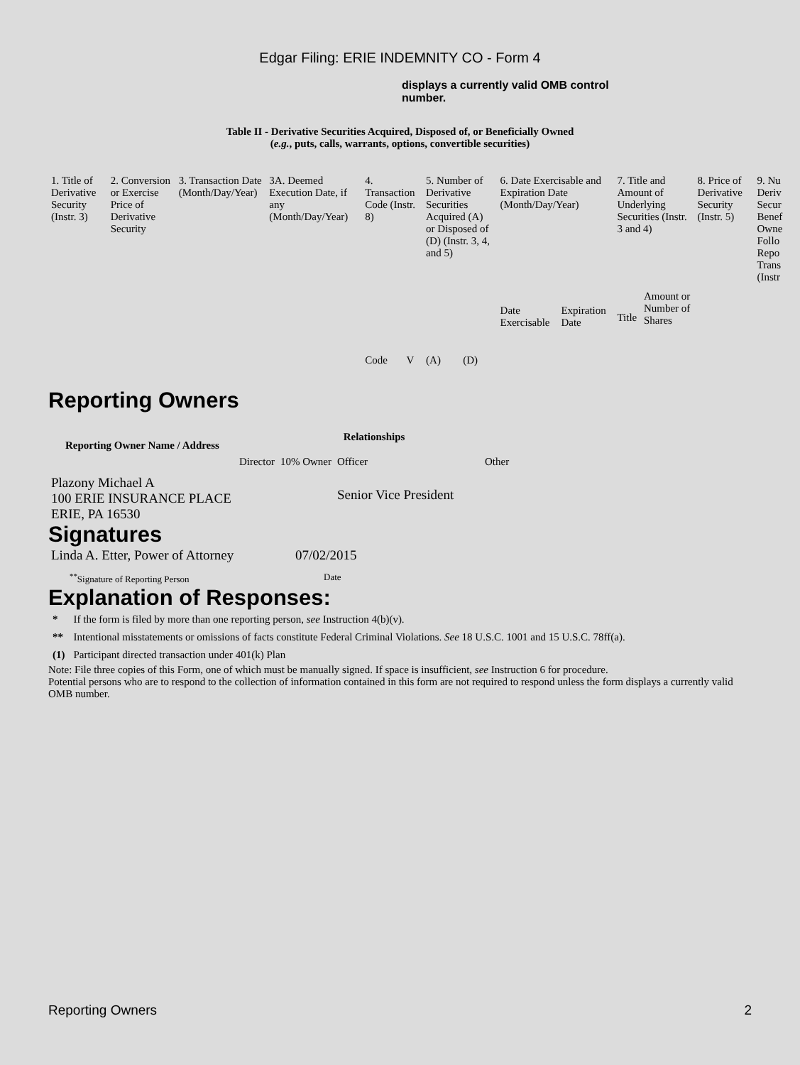Edgar Filing: ERIE INDEMNITY CO - Form 4
displays a currently valid OMB control number.
Table II - Derivative Securities Acquired, Disposed of, or Beneficially Owned
(e.g., puts, calls, warrants, options, convertible securities)
| 1. Title of Derivative Security (Instr. 3) | 2. Conversion or Exercise Price of Derivative Security | 3. Transaction Date (Month/Day/Year) | 3A. Deemed Execution Date, if any (Month/Day/Year) | 4. Transaction Code (Instr. 8) | | 5. Number of Derivative Securities Acquired (A) or Disposed of (D) (Instr. 3, 4, and 5) | | 6. Date Exercisable and Expiration Date (Month/Day/Year) | | 7. Title and Amount of Underlying Securities (Instr. 3 and 4) | | 8. Price of Derivative Security (Instr. 5) | 9. Nu Deriv Secur Benef Owne Follo Repo Trans (Instr |
| | | | | Code | V | (A) | (D) | Date Exercisable | Expiration Date | Title | Amount or Number of Shares | | |
Reporting Owners
| Reporting Owner Name / Address | Relationships | | | |
| --- | --- | --- | --- | --- |
| | Director | 10% Owner | Officer | Other |
| Plazony Michael A 100 ERIE INSURANCE PLACE ERIE, PA 16530 | | | Senior Vice President | |
Signatures
| Linda A. Etter, Power of Attorney | 07/02/2015 |
| <sup>**</sup> Signature of Reporting Person | Date |
Explanation of Responses:
| * | If the form is filed by more than one reporting person, see Instruction 4(b)(v). |
| ** | Intentional misstatements or omissions of facts constitute Federal Criminal Violations. See 18 U.S.C. 1001 and 15 U.S.C. 78ff(a). |
| (1) | Participant directed transaction under 401(k) Plan |
Note: File three copies of this Form, one of which must be manually signed. If space is insufficient, see Instruction 6 for procedure.
Potential persons who are to respond to the collection of information contained in this form are not required to respond unless the form displays a currently valid OMB number.
Reporting Owners 2